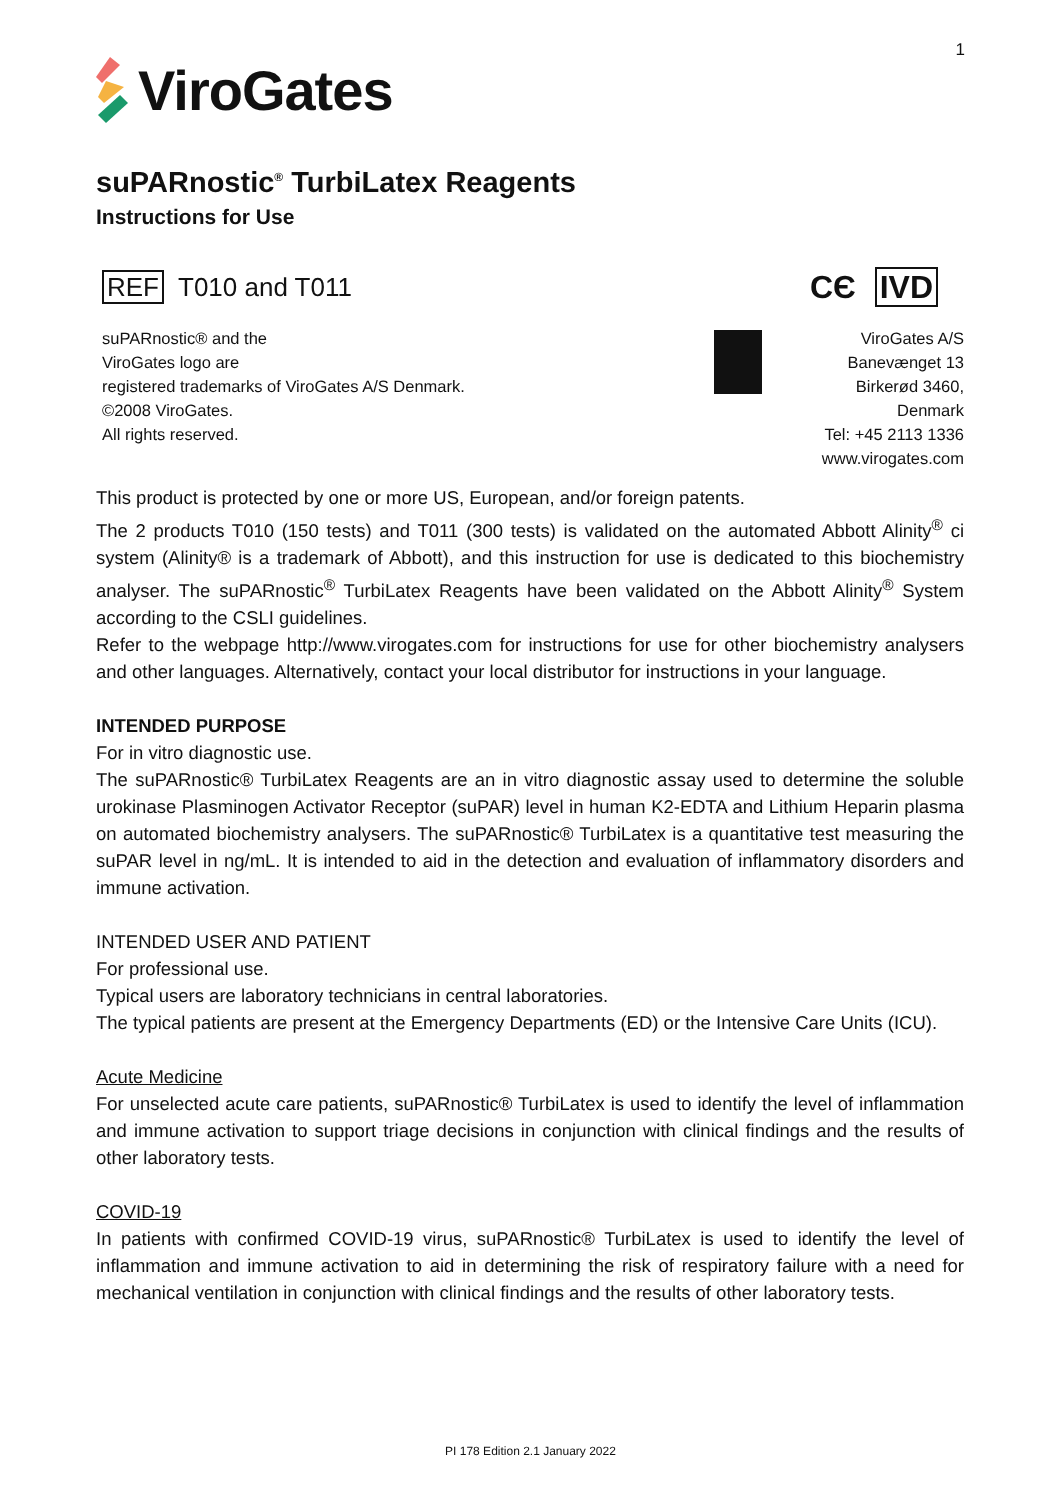1
ViroGates
suPARnostic<sup>®</sup> TurbiLatex Reagents
Instructions for Use
REF T010 and T011
CЄ IVD
suPARnostic® and the
ViroGates logo are
registered trademarks of ViroGates A/S Denmark.
©2008 ViroGates.
All rights reserved.
ViroGates A/S
Banevænget 13
Birkerød 3460,
Denmark
Tel: +45 2113 1336
www.virogates.com
This product is protected by one or more US, European, and/or foreign patents.
The 2 products T010 (150 tests) and T011 (300 tests) is validated on the automated Abbott Alinity<sup>®</sup> ci system (Alinity® is a trademark of Abbott), and this instruction for use is dedicated to this biochemistry analyser. The suPARnostic<sup>®</sup> TurbiLatex Reagents have been validated on the Abbott Alinity<sup>®</sup> System according to the CSLI guidelines.
Refer to the webpage http://www.virogates.com for instructions for use for other biochemistry analysers and other languages. Alternatively, contact your local distributor for instructions in your language.
INTENDED PURPOSE
For in vitro diagnostic use.
The suPARnostic® TurbiLatex Reagents are an in vitro diagnostic assay used to determine the soluble urokinase Plasminogen Activator Receptor (suPAR) level in human K2-EDTA and Lithium Heparin plasma on automated biochemistry analysers. The suPARnostic® TurbiLatex is a quantitative test measuring the suPAR level in ng/mL. It is intended to aid in the detection and evaluation of inflammatory disorders and immune activation.
INTENDED USER AND PATIENT
For professional use.
Typical users are laboratory technicians in central laboratories.
The typical patients are present at the Emergency Departments (ED) or the Intensive Care Units (ICU).
Acute Medicine
For unselected acute care patients, suPARnostic® TurbiLatex is used to identify the level of inflammation and immune activation to support triage decisions in conjunction with clinical findings and the results of other laboratory tests.
COVID-19
In patients with confirmed COVID-19 virus, suPARnostic® TurbiLatex is used to identify the level of inflammation and immune activation to aid in determining the risk of respiratory failure with a need for mechanical ventilation in conjunction with clinical findings and the results of other laboratory tests.
PI 178 Edition 2.1 January 2022